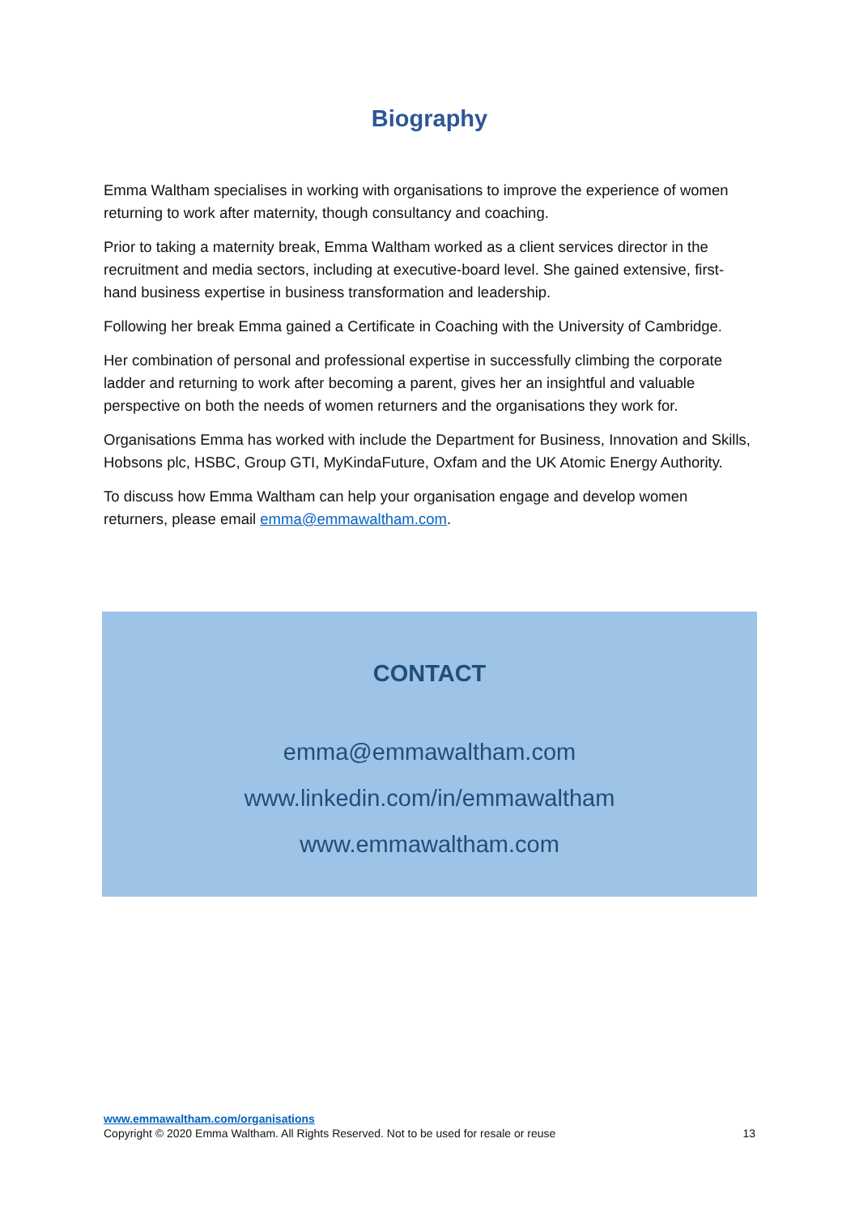Biography
Emma Waltham specialises in working with organisations to improve the experience of women returning to work after maternity, though consultancy and coaching.
Prior to taking a maternity break, Emma Waltham worked as a client services director in the recruitment and media sectors, including at executive-board level. She gained extensive, first-hand business expertise in business transformation and leadership.
Following her break Emma gained a Certificate in Coaching with the University of Cambridge.
Her combination of personal and professional expertise in successfully climbing the corporate ladder and returning to work after becoming a parent, gives her an insightful and valuable perspective on both the needs of women returners and the organisations they work for.
Organisations Emma has worked with include the Department for Business, Innovation and Skills, Hobsons plc, HSBC, Group GTI, MyKindaFuture, Oxfam and the UK Atomic Energy Authority.
To discuss how Emma Waltham can help your organisation engage and develop women returners, please email emma@emmawaltham.com.
CONTACT
emma@emmawaltham.com
www.linkedin.com/in/emmawaltham
www.emmawaltham.com
www.emmawaltham.com/organisations
Copyright © 2020 Emma Waltham. All Rights Reserved. Not to be used for resale or reuse 13